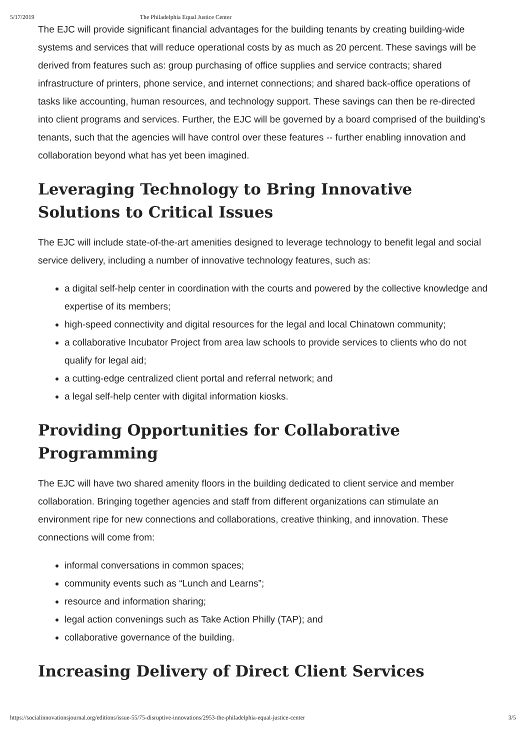5/17/2019 The Philadelphia Equal Justice Center
The EJC will provide significant financial advantages for the building tenants by creating building-wide systems and services that will reduce operational costs by as much as 20 percent. These savings will be derived from features such as: group purchasing of office supplies and service contracts; shared infrastructure of printers, phone service, and internet connections; and shared back-office operations of tasks like accounting, human resources, and technology support. These savings can then be re-directed into client programs and services. Further, the EJC will be governed by a board comprised of the building’s tenants, such that the agencies will have control over these features -- further enabling innovation and collaboration beyond what has yet been imagined.
Leveraging Technology to Bring Innovative Solutions to Critical Issues
The EJC will include state-of-the-art amenities designed to leverage technology to benefit legal and social service delivery, including a number of innovative technology features, such as:
a digital self-help center in coordination with the courts and powered by the collective knowledge and expertise of its members;
high-speed connectivity and digital resources for the legal and local Chinatown community;
a collaborative Incubator Project from area law schools to provide services to clients who do not qualify for legal aid;
a cutting-edge centralized client portal and referral network; and
a legal self-help center with digital information kiosks.
Providing Opportunities for Collaborative Programming
The EJC will have two shared amenity floors in the building dedicated to client service and member collaboration. Bringing together agencies and staff from different organizations can stimulate an environment ripe for new connections and collaborations, creative thinking, and innovation. These connections will come from:
informal conversations in common spaces;
community events such as “Lunch and Learns”;
resource and information sharing;
legal action convenings such as Take Action Philly (TAP); and
collaborative governance of the building.
Increasing Delivery of Direct Client Services
https://socialinnovationsjournal.org/editions/issue-55/75-disruptive-innovations/2953-the-philadelphia-equal-justice-center 3/5